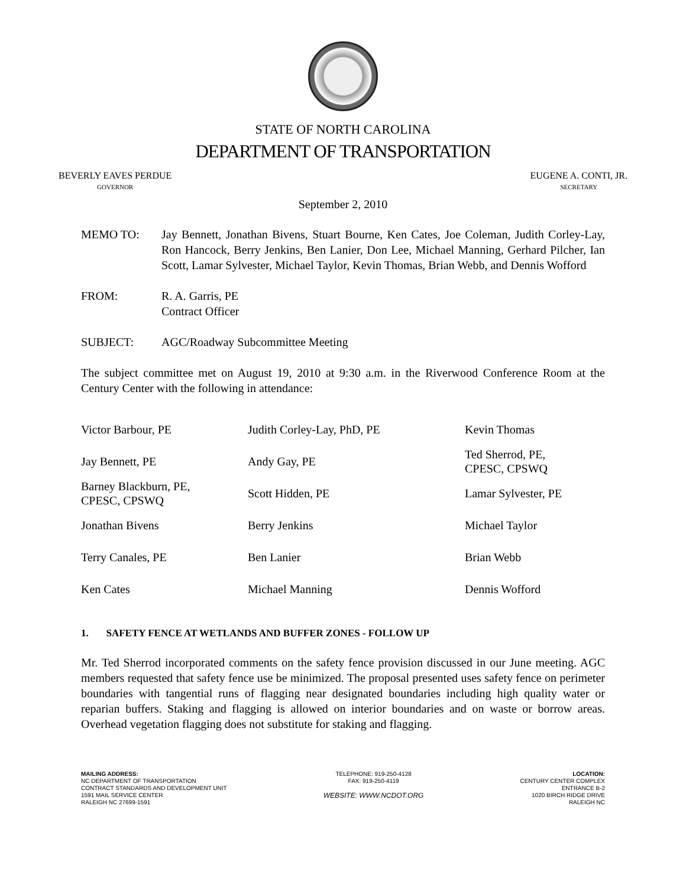STATE OF NORTH CAROLINA
DEPARTMENT OF TRANSPORTATION
BEVERLY EAVES PERDUE
GOVERNOR
EUGENE A. CONTI, JR.
SECRETARY
September 2, 2010
MEMO TO: Jay Bennett, Jonathan Bivens, Stuart Bourne, Ken Cates, Joe Coleman, Judith Corley-Lay, Ron Hancock, Berry Jenkins, Ben Lanier, Don Lee, Michael Manning, Gerhard Pilcher, Ian Scott, Lamar Sylvester, Michael Taylor, Kevin Thomas, Brian Webb, and Dennis Wofford
FROM: R. A. Garris, PE
Contract Officer
SUBJECT: AGC/Roadway Subcommittee Meeting
The subject committee met on August 19, 2010 at 9:30 a.m. in the Riverwood Conference Room at the Century Center with the following in attendance:
| Victor Barbour, PE | Judith Corley-Lay, PhD, PE | Kevin Thomas |
| Jay Bennett, PE | Andy Gay, PE | Ted Sherrod, PE, CPESC, CPSWQ |
| Barney Blackburn, PE, CPESC, CPSWQ | Scott Hidden, PE | Lamar Sylvester, PE |
| Jonathan Bivens | Berry Jenkins | Michael Taylor |
| Terry Canales, PE | Ben Lanier | Brian Webb |
| Ken Cates | Michael Manning | Dennis Wofford |
1. SAFETY FENCE AT WETLANDS AND BUFFER ZONES - FOLLOW UP
Mr. Ted Sherrod incorporated comments on the safety fence provision discussed in our June meeting. AGC members requested that safety fence use be minimized. The proposal presented uses safety fence on perimeter boundaries with tangential runs of flagging near designated boundaries including high quality water or reparian buffers. Staking and flagging is allowed on interior boundaries and on waste or borrow areas. Overhead vegetation flagging does not substitute for staking and flagging.
MAILING ADDRESS:
NC DEPARTMENT OF TRANSPORTATION
CONTRACT STANDARDS AND DEVELOPMENT UNIT
1591 MAIL SERVICE CENTER
RALEIGH NC 27699-1591
TELEPHONE: 919-250-4128
FAX: 919-250-4119
WEBSITE: WWW.NCDOT.ORG
LOCATION:
CENTURY CENTER COMPLEX
ENTRANCE B-2
1020 BIRCH RIDGE DRIVE
RALEIGH NC